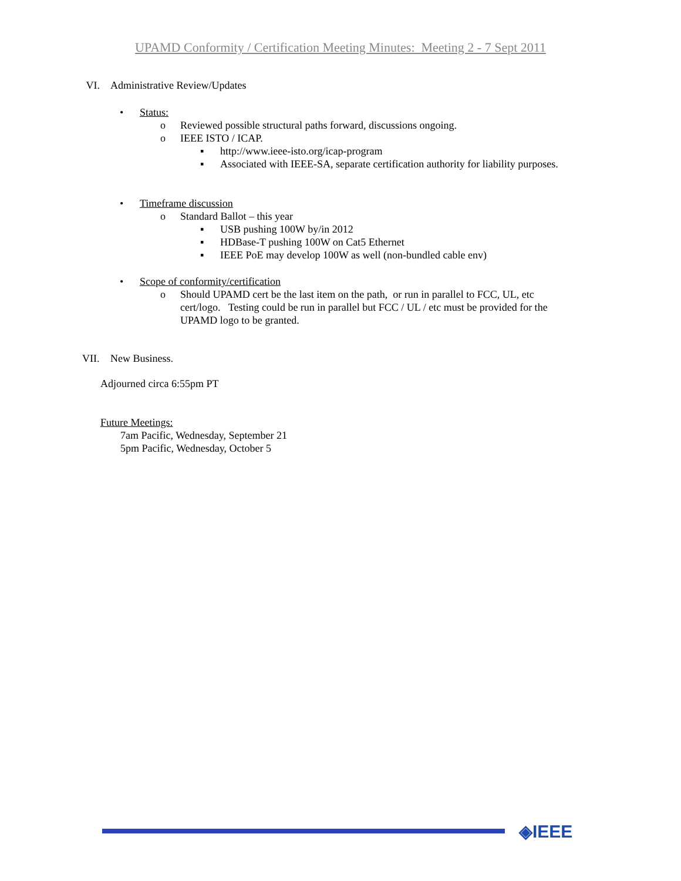UPAMD Conformity / Certification Meeting Minutes: Meeting 2 - 7 Sept 2011
VI. Administrative Review/Updates
• Status:
o Reviewed possible structural paths forward, discussions ongoing.
o IEEE ISTO / ICAP.
▪ http://www.ieee-isto.org/icap-program
▪ Associated with IEEE-SA, separate certification authority for liability purposes.
• Timeframe discussion
o Standard Ballot – this year
▪ USB pushing 100W by/in 2012
▪ HDBase-T pushing 100W on Cat5 Ethernet
▪ IEEE PoE may develop 100W as well (non-bundled cable env)
• Scope of conformity/certification
o Should UPAMD cert be the last item on the path, or run in parallel to FCC, UL, etc cert/logo. Testing could be run in parallel but FCC / UL / etc must be provided for the UPAMD logo to be granted.
VII. New Business.
Adjourned circa 6:55pm PT
Future Meetings:
7am Pacific, Wednesday, September 21
5pm Pacific, Wednesday, October 5
◈IEEE